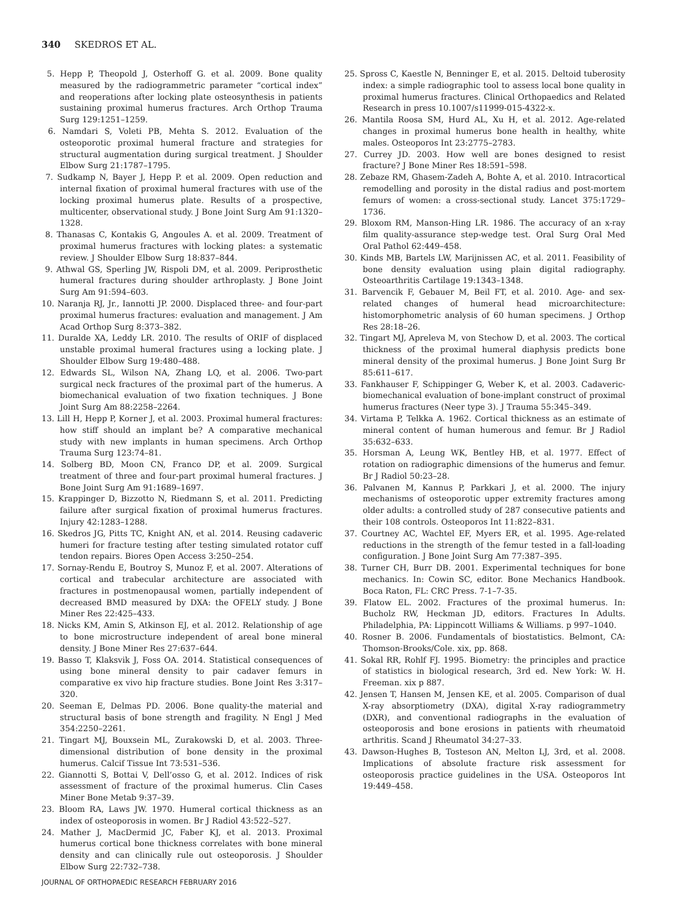340 SKEDROS ET AL.
5. Hepp P, Theopold J, Osterhoff G. et al. 2009. Bone quality measured by the radiogrammetric parameter “cortical index” and reoperations after locking plate osteosynthesis in patients sustaining proximal humerus fractures. Arch Orthop Trauma Surg 129:1251–1259.
6. Namdari S, Voleti PB, Mehta S. 2012. Evaluation of the osteoporotic proximal humeral fracture and strategies for structural augmentation during surgical treatment. J Shoulder Elbow Surg 21:1787–1795.
7. Sudkamp N, Bayer J, Hepp P. et al. 2009. Open reduction and internal fixation of proximal humeral fractures with use of the locking proximal humerus plate. Results of a prospective, multicenter, observational study. J Bone Joint Surg Am 91:1320–1328.
8. Thanasas C, Kontakis G, Angoules A. et al. 2009. Treatment of proximal humerus fractures with locking plates: a systematic review. J Shoulder Elbow Surg 18:837–844.
9. Athwal GS, Sperling JW, Rispoli DM, et al. 2009. Periprosthetic humeral fractures during shoulder arthroplasty. J Bone Joint Surg Am 91:594–603.
10. Naranja RJ, Jr., Iannotti JP. 2000. Displaced three- and four-part proximal humerus fractures: evaluation and management. J Am Acad Orthop Surg 8:373–382.
11. Duralde XA, Leddy LR. 2010. The results of ORIF of displaced unstable proximal humeral fractures using a locking plate. J Shoulder Elbow Surg 19:480–488.
12. Edwards SL, Wilson NA, Zhang LQ, et al. 2006. Two-part surgical neck fractures of the proximal part of the humerus. A biomechanical evaluation of two fixation techniques. J Bone Joint Surg Am 88:2258–2264.
13. Lill H, Hepp P, Korner J, et al. 2003. Proximal humeral fractures: how stiff should an implant be? A comparative mechanical study with new implants in human specimens. Arch Orthop Trauma Surg 123:74–81.
14. Solberg BD, Moon CN, Franco DP, et al. 2009. Surgical treatment of three and four-part proximal humeral fractures. J Bone Joint Surg Am 91:1689–1697.
15. Krappinger D, Bizzotto N, Riedmann S, et al. 2011. Predicting failure after surgical fixation of proximal humerus fractures. Injury 42:1283–1288.
16. Skedros JG, Pitts TC, Knight AN, et al. 2014. Reusing cadaveric humeri for fracture testing after testing simulated rotator cuff tendon repairs. Biores Open Access 3:250–254.
17. Sornay-Rendu E, Boutroy S, Munoz F, et al. 2007. Alterations of cortical and trabecular architecture are associated with fractures in postmenopausal women, partially independent of decreased BMD measured by DXA: the OFELY study. J Bone Miner Res 22:425–433.
18. Nicks KM, Amin S, Atkinson EJ, et al. 2012. Relationship of age to bone microstructure independent of areal bone mineral density. J Bone Miner Res 27:637–644.
19. Basso T, Klaksvik J, Foss OA. 2014. Statistical consequences of using bone mineral density to pair cadaver femurs in comparative ex vivo hip fracture studies. Bone Joint Res 3:317–320.
20. Seeman E, Delmas PD. 2006. Bone quality-the material and structural basis of bone strength and fragility. N Engl J Med 354:2250–2261.
21. Tingart MJ, Bouxsein ML, Zurakowski D, et al. 2003. Three-dimensional distribution of bone density in the proximal humerus. Calcif Tissue Int 73:531–536.
22. Giannotti S, Bottai V, Dell’osso G, et al. 2012. Indices of risk assessment of fracture of the proximal humerus. Clin Cases Miner Bone Metab 9:37–39.
23. Bloom RA, Laws JW. 1970. Humeral cortical thickness as an index of osteoporosis in women. Br J Radiol 43:522–527.
24. Mather J, MacDermid JC, Faber KJ, et al. 2013. Proximal humerus cortical bone thickness correlates with bone mineral density and can clinically rule out osteoporosis. J Shoulder Elbow Surg 22:732–738.
25. Spross C, Kaestle N, Benninger E, et al. 2015. Deltoid tuberosity index: a simple radiographic tool to assess local bone quality in proximal humerus fractures. Clinical Orthopaedics and Related Research in press 10.1007/s11999-015-4322-x.
26. Mantila Roosa SM, Hurd AL, Xu H, et al. 2012. Age-related changes in proximal humerus bone health in healthy, white males. Osteoporos Int 23:2775–2783.
27. Currey JD. 2003. How well are bones designed to resist fracture? J Bone Miner Res 18:591–598.
28. Zebaze RM, Ghasem-Zadeh A, Bohte A, et al. 2010. Intracortical remodelling and porosity in the distal radius and post-mortem femurs of women: a cross-sectional study. Lancet 375:1729–1736.
29. Bloxom RM, Manson-Hing LR. 1986. The accuracy of an x-ray film quality-assurance step-wedge test. Oral Surg Oral Med Oral Pathol 62:449–458.
30. Kinds MB, Bartels LW, Marijnissen AC, et al. 2011. Feasibility of bone density evaluation using plain digital radiography. Osteoarthritis Cartilage 19:1343–1348.
31. Barvencik F, Gebauer M, Beil FT, et al. 2010. Age- and sex-related changes of humeral head microarchitecture: histomorphometric analysis of 60 human specimens. J Orthop Res 28:18–26.
32. Tingart MJ, Apreleva M, von Stechow D, et al. 2003. The cortical thickness of the proximal humeral diaphysis predicts bone mineral density of the proximal humerus. J Bone Joint Surg Br 85:611–617.
33. Fankhauser F, Schippinger G, Weber K, et al. 2003. Cadaveric-biomechanical evaluation of bone-implant construct of proximal humerus fractures (Neer type 3). J Trauma 55:345–349.
34. Virtama P, Telkka A. 1962. Cortical thickness as an estimate of mineral content of human humerous and femur. Br J Radiol 35:632–633.
35. Horsman A, Leung WK, Bentley HB, et al. 1977. Effect of rotation on radiographic dimensions of the humerus and femur. Br J Radiol 50:23–28.
36. Palvanen M, Kannus P, Parkkari J, et al. 2000. The injury mechanisms of osteoporotic upper extremity fractures among older adults: a controlled study of 287 consecutive patients and their 108 controls. Osteoporos Int 11:822–831.
37. Courtney AC, Wachtel EF, Myers ER, et al. 1995. Age-related reductions in the strength of the femur tested in a fall-loading configuration. J Bone Joint Surg Am 77:387–395.
38. Turner CH, Burr DB. 2001. Experimental techniques for bone mechanics. In: Cowin SC, editor. Bone Mechanics Handbook. Boca Raton, FL: CRC Press. 7-1–7-35.
39. Flatow EL. 2002. Fractures of the proximal humerus. In: Bucholz RW, Heckman JD, editors. Fractures In Adults. Philadelphia, PA: Lippincott Williams & Williams. p 997–1040.
40. Rosner B. 2006. Fundamentals of biostatistics. Belmont, CA: Thomson-Brooks/Cole. xix, pp. 868.
41. Sokal RR, Rohlf FJ. 1995. Biometry: the principles and practice of statistics in biological research, 3rd ed. New York: W. H. Freeman. xix p 887.
42. Jensen T, Hansen M, Jensen KE, et al. 2005. Comparison of dual X-ray absorptiometry (DXA), digital X-ray radiogrammetry (DXR), and conventional radiographs in the evaluation of osteoporosis and bone erosions in patients with rheumatoid arthritis. Scand J Rheumatol 34:27–33.
43. Dawson-Hughes B, Tosteson AN, Melton LJ, 3rd, et al. 2008. Implications of absolute fracture risk assessment for osteoporosis practice guidelines in the USA. Osteoporos Int 19:449–458.
JOURNAL OF ORTHOPAEDIC RESEARCH FEBRUARY 2016